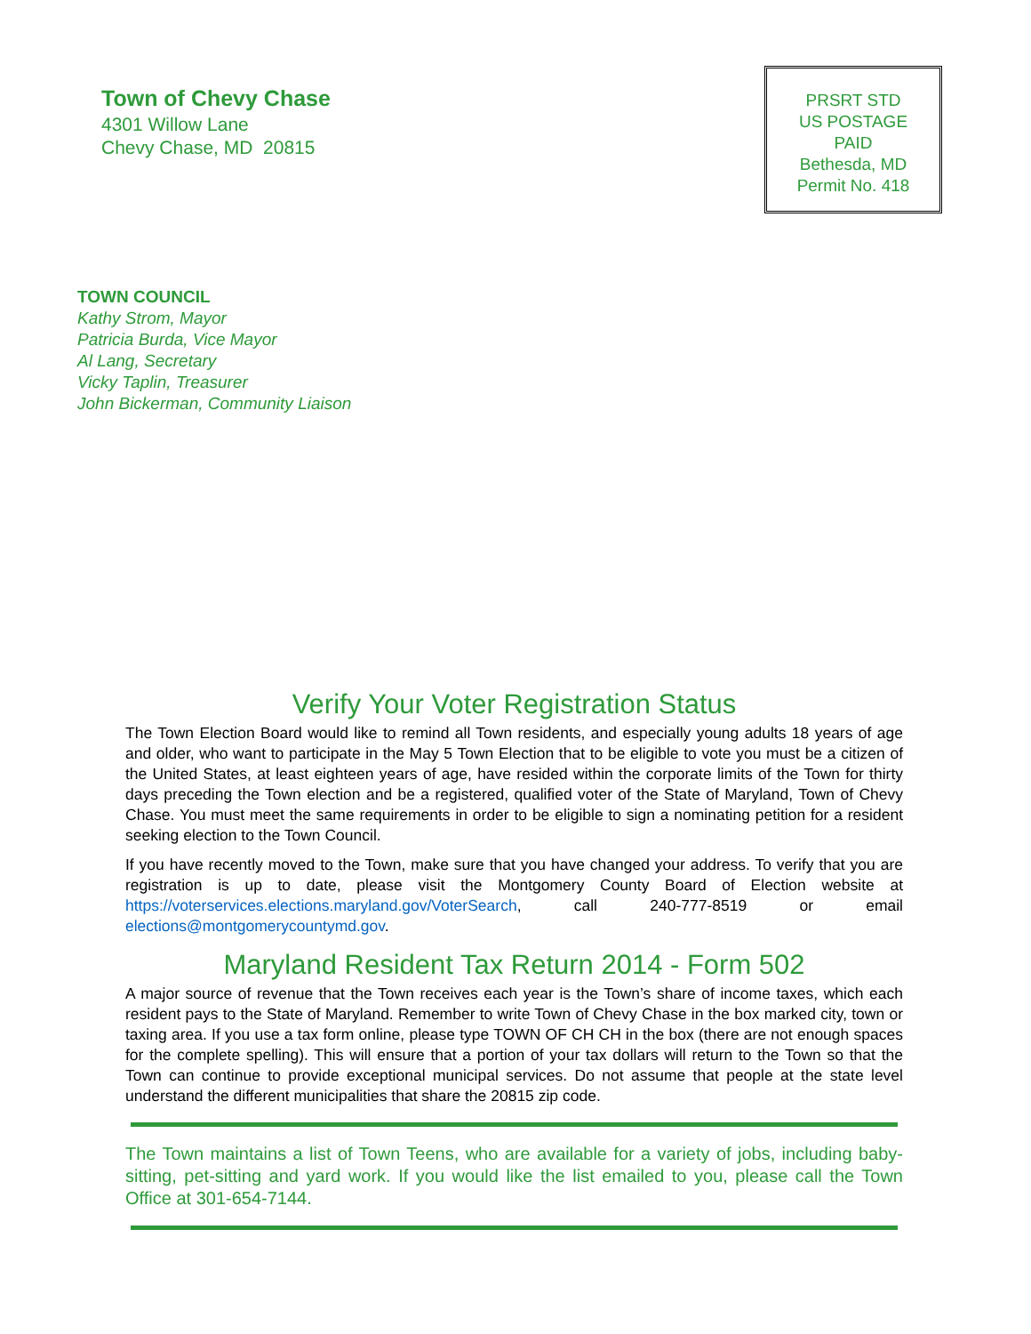Town of Chevy Chase
4301 Willow Lane
Chevy Chase, MD 20815
PRSRT STD
US POSTAGE
PAID
Bethesda, MD
Permit No. 418
TOWN COUNCIL
Kathy Strom, Mayor
Patricia Burda, Vice Mayor
Al Lang, Secretary
Vicky Taplin, Treasurer
John Bickerman, Community Liaison
Verify Your Voter Registration Status
The Town Election Board would like to remind all Town residents, and especially young adults 18 years of age and older, who want to participate in the May 5 Town Election that to be eligible to vote you must be a citizen of the United States, at least eighteen years of age, have resided within the corporate limits of the Town for thirty days preceding the Town election and be a registered, qualified voter of the State of Maryland, Town of Chevy Chase. You must meet the same requirements in order to be eligible to sign a nominating petition for a resident seeking election to the Town Council.
If you have recently moved to the Town, make sure that you have changed your address. To verify that you are registration is up to date, please visit the Montgomery County Board of Election website at https://voterservices.elections.maryland.gov/VoterSearch, call 240-777-8519 or email elections@montgomerycountymd.gov.
Maryland Resident Tax Return 2014 - Form 502
A major source of revenue that the Town receives each year is the Town’s share of income taxes, which each resident pays to the State of Maryland. Remember to write Town of Chevy Chase in the box marked city, town or taxing area. If you use a tax form online, please type TOWN OF CH CH in the box (there are not enough spaces for the complete spelling). This will ensure that a portion of your tax dollars will return to the Town so that the Town can continue to provide exceptional municipal services. Do not assume that people at the state level understand the different municipalities that share the 20815 zip code.
The Town maintains a list of Town Teens, who are available for a variety of jobs, including baby-sitting, pet-sitting and yard work. If you would like the list emailed to you, please call the Town Office at 301-654-7144.